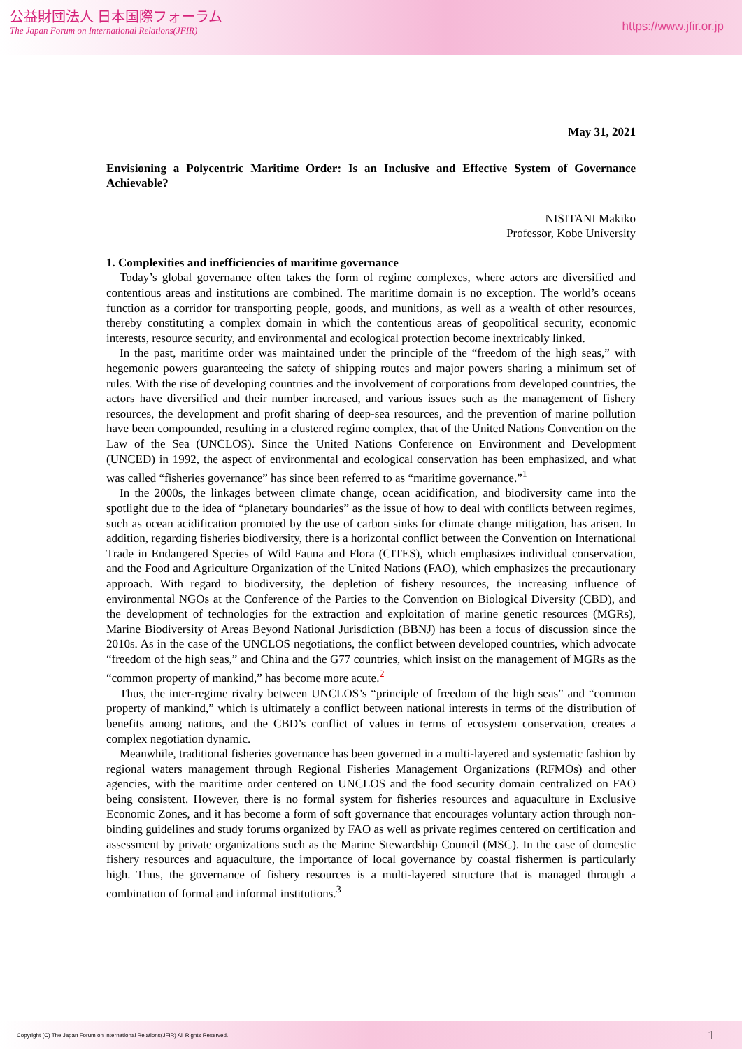公益財団法人 日本国際フォーラム
The Japan Forum on International Relations(JFIR)
https://www.jfir.or.jp
May 31, 2021
Envisioning a Polycentric Maritime Order: Is an Inclusive and Effective System of Governance Achievable?
NISITANI Makiko
Professor, Kobe University
1. Complexities and inefficiencies of maritime governance
Today’s global governance often takes the form of regime complexes, where actors are diversified and contentious areas and institutions are combined. The maritime domain is no exception. The world’s oceans function as a corridor for transporting people, goods, and munitions, as well as a wealth of other resources, thereby constituting a complex domain in which the contentious areas of geopolitical security, economic interests, resource security, and environmental and ecological protection become inextricably linked.
In the past, maritime order was maintained under the principle of the “freedom of the high seas,” with hegemonic powers guaranteeing the safety of shipping routes and major powers sharing a minimum set of rules. With the rise of developing countries and the involvement of corporations from developed countries, the actors have diversified and their number increased, and various issues such as the management of fishery resources, the development and profit sharing of deep-sea resources, and the prevention of marine pollution have been compounded, resulting in a clustered regime complex, that of the United Nations Convention on the Law of the Sea (UNCLOS). Since the United Nations Conference on Environment and Development (UNCED) in 1992, the aspect of environmental and ecological conservation has been emphasized, and what was called “fisheries governance” has since been referred to as “maritime governance.”<sup>1</sup>
In the 2000s, the linkages between climate change, ocean acidification, and biodiversity came into the spotlight due to the idea of “planetary boundaries” as the issue of how to deal with conflicts between regimes, such as ocean acidification promoted by the use of carbon sinks for climate change mitigation, has arisen. In addition, regarding fisheries biodiversity, there is a horizontal conflict between the Convention on International Trade in Endangered Species of Wild Fauna and Flora (CITES), which emphasizes individual conservation, and the Food and Agriculture Organization of the United Nations (FAO), which emphasizes the precautionary approach. With regard to biodiversity, the depletion of fishery resources, the increasing influence of environmental NGOs at the Conference of the Parties to the Convention on Biological Diversity (CBD), and the development of technologies for the extraction and exploitation of marine genetic resources (MGRs), Marine Biodiversity of Areas Beyond National Jurisdiction (BBNJ) has been a focus of discussion since the 2010s. As in the case of the UNCLOS negotiations, the conflict between developed countries, which advocate “freedom of the high seas,” and China and the G77 countries, which insist on the management of MGRs as the “common property of mankind,” has become more acute.<sup>2</sup>
Thus, the inter-regime rivalry between UNCLOS’s “principle of freedom of the high seas” and “common property of mankind,” which is ultimately a conflict between national interests in terms of the distribution of benefits among nations, and the CBD’s conflict of values in terms of ecosystem conservation, creates a complex negotiation dynamic.
Meanwhile, traditional fisheries governance has been governed in a multi-layered and systematic fashion by regional waters management through Regional Fisheries Management Organizations (RFMOs) and other agencies, with the maritime order centered on UNCLOS and the food security domain centralized on FAO being consistent. However, there is no formal system for fisheries resources and aquaculture in Exclusive Economic Zones, and it has become a form of soft governance that encourages voluntary action through non-binding guidelines and study forums organized by FAO as well as private regimes centered on certification and assessment by private organizations such as the Marine Stewardship Council (MSC). In the case of domestic fishery resources and aquaculture, the importance of local governance by coastal fishermen is particularly high. Thus, the governance of fishery resources is a multi-layered structure that is managed through a combination of formal and informal institutions.<sup>3</sup>
Copyright (C) The Japan Forum on International Relations(JFIR) All Rights Reserved. 1